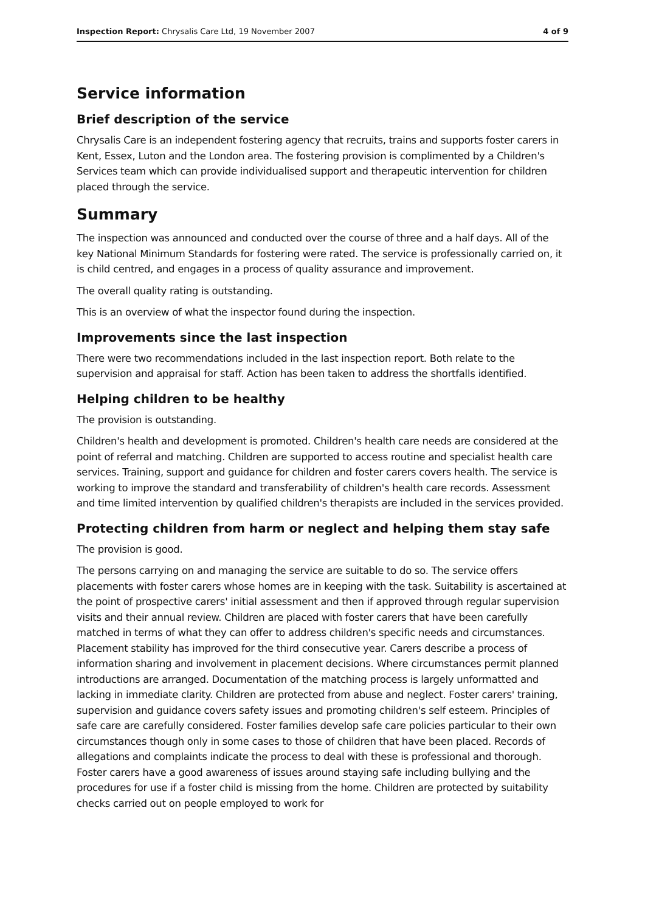Inspection Report: Chrysalis Care Ltd, 19 November 2007 4 of 9
Service information
Brief description of the service
Chrysalis Care is an independent fostering agency that recruits, trains and supports foster carers in Kent, Essex, Luton and the London area. The fostering provision is complimented by a Children's Services team which can provide individualised support and therapeutic intervention for children placed through the service.
Summary
The inspection was announced and conducted over the course of three and a half days. All of the key National Minimum Standards for fostering were rated. The service is professionally carried on, it is child centred, and engages in a process of quality assurance and improvement.
The overall quality rating is outstanding.
This is an overview of what the inspector found during the inspection.
Improvements since the last inspection
There were two recommendations included in the last inspection report. Both relate to the supervision and appraisal for staff. Action has been taken to address the shortfalls identified.
Helping children to be healthy
The provision is outstanding.
Children's health and development is promoted. Children's health care needs are considered at the point of referral and matching. Children are supported to access routine and specialist health care services. Training, support and guidance for children and foster carers covers health. The service is working to improve the standard and transferability of children's health care records. Assessment and time limited intervention by qualified children's therapists are included in the services provided.
Protecting children from harm or neglect and helping them stay safe
The provision is good.
The persons carrying on and managing the service are suitable to do so. The service offers placements with foster carers whose homes are in keeping with the task. Suitability is ascertained at the point of prospective carers' initial assessment and then if approved through regular supervision visits and their annual review. Children are placed with foster carers that have been carefully matched in terms of what they can offer to address children's specific needs and circumstances. Placement stability has improved for the third consecutive year. Carers describe a process of information sharing and involvement in placement decisions. Where circumstances permit planned introductions are arranged. Documentation of the matching process is largely unformatted and lacking in immediate clarity. Children are protected from abuse and neglect. Foster carers' training, supervision and guidance covers safety issues and promoting children's self esteem. Principles of safe care are carefully considered. Foster families develop safe care policies particular to their own circumstances though only in some cases to those of children that have been placed. Records of allegations and complaints indicate the process to deal with these is professional and thorough. Foster carers have a good awareness of issues around staying safe including bullying and the procedures for use if a foster child is missing from the home. Children are protected by suitability checks carried out on people employed to work for